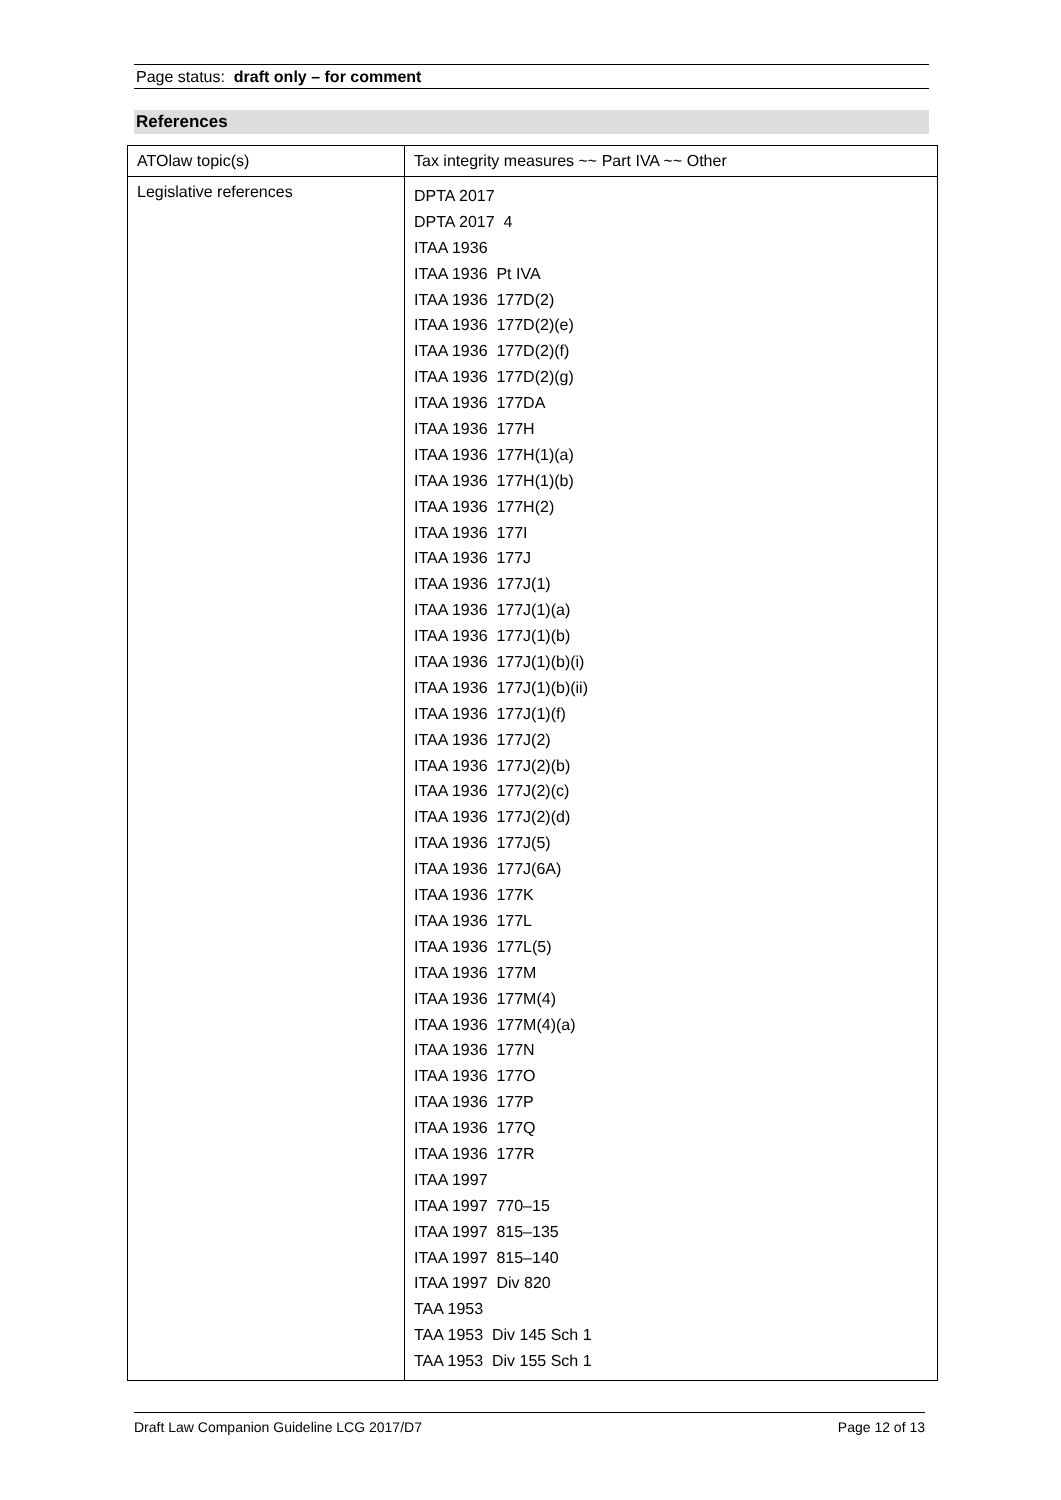Page status: draft only – for comment
References
| ATOlaw topic(s) | Tax integrity measures ~~ Part IVA ~~ Other |
| Legislative references | DPTA 2017 DPTA 2017 4 ITAA 1936 ITAA 1936 Pt IVA ITAA 1936 177D(2) ITAA 1936 177D(2)(e) ITAA 1936 177D(2)(f) ITAA 1936 177D(2)(g) ITAA 1936 177DA ITAA 1936 177H ITAA 1936 177H(1)(a) ITAA 1936 177H(1)(b) ITAA 1936 177H(2) ITAA 1936 177I ITAA 1936 177J ITAA 1936 177J(1) ITAA 1936 177J(1)(a) ITAA 1936 177J(1)(b) ITAA 1936 177J(1)(b)(i) ITAA 1936 177J(1)(b)(ii) ITAA 1936 177J(1)(f) ITAA 1936 177J(2) ITAA 1936 177J(2)(b) ITAA 1936 177J(2)(c) ITAA 1936 177J(2)(d) ITAA 1936 177J(5) ITAA 1936 177J(6A) ITAA 1936 177K ITAA 1936 177L ITAA 1936 177L(5) ITAA 1936 177M ITAA 1936 177M(4) ITAA 1936 177M(4)(a) ITAA 1936 177N ITAA 1936 177O ITAA 1936 177P ITAA 1936 177Q ITAA 1936 177R ITAA 1997 ITAA 1997 770–15 ITAA 1997 815–135 ITAA 1997 815–140 ITAA 1997 Div 820 TAA 1953 TAA 1953 Div 145 Sch 1 TAA 1953 Div 155 Sch 1 |
Draft Law Companion Guideline LCG 2017/D7 Page 12 of 13